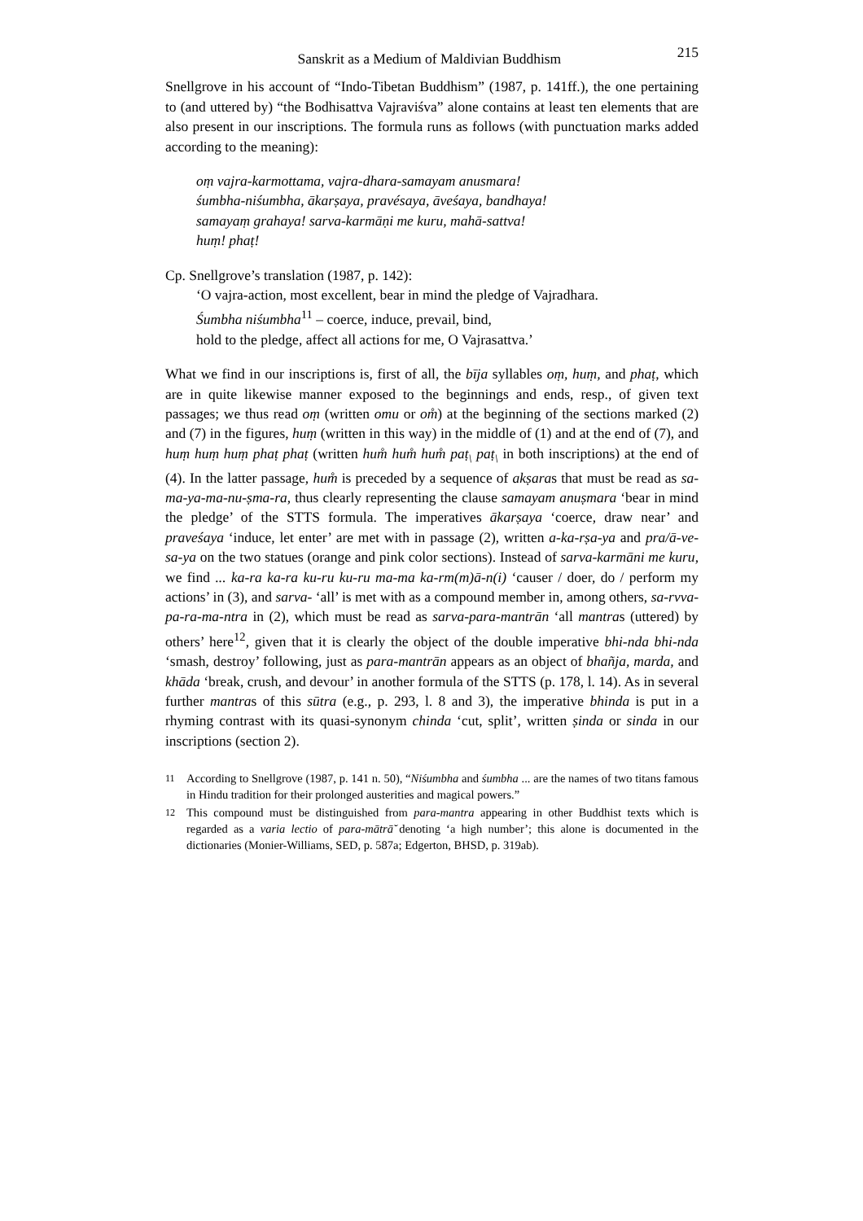Sanskrit as a Medium of Maldivian Buddhism 215
Snellgrove in his account of “Indo-Tibetan Buddhism” (1987, p. 141ff.), the one pertaining to (and uttered by) “the Bodhisattva Vajraviśva” alone contains at least ten elements that are also present in our inscriptions. The formula runs as follows (with punctuation marks added according to the meaning):
oṃ vajra-karmottama, vajra-dhara-samayam anusmara!
śumbha-niśumbha, ākarṣaya, pravésaya, āveśaya, bandhaya!
samayaṃ grahaya! sarva-karmāṇi me kuru, mahā-sattva!
huṃ! phaṭ!
Cp. Snellgrove’s translation (1987, p. 142):
‘O vajra-action, most excellent, bear in mind the pledge of Vajradhara.
Śumbha niśumbha<sup>11</sup> – coerce, induce, prevail, bind,
hold to the pledge, affect all actions for me, O Vajrasattva.’
What we find in our inscriptions is, first of all, the bīja syllables oṃ, huṃ, and phaṭ, which are in quite likewise manner exposed to the beginnings and ends, resp., of given text passages; we thus read oṃ (written omu or om̊) at the beginning of the sections marked (2) and (7) in the figures, huṃ (written in this way) in the middle of (1) and at the end of (7), and huṃ huṃ huṃ phaṭ phaṭ (written hum̊ hum̊ hum̊ paṭ<sub>\</sub> paṭ<sub>\</sub> in both inscriptions) at the end of (4). In the latter passage, hum̊ is preceded by a sequence of akṣaras that must be read as sa-ma-ya-ma-nu-ṣma-ra, thus clearly representing the clause samayam anuṣmara ‘bear in mind the pledge’ of the STTS formula. The imperatives ākarṣaya ‘coerce, draw near’ and praveśaya ‘induce, let enter’ are met with in passage (2), written a-ka-rṣa-ya and pra/ā-ve-sa-ya on the two statues (orange and pink color sections). Instead of sarva-karmāni me kuru, we find ... ka-ra ka-ra ku-ru ku-ru ma-ma ka-rm(m)ā-n(i) ‘causer / doer, do / perform my actions’ in (3), and sarva- ‘all’ is met with as a compound member in, among others, sa-rvva-pa-ra-ma-ntra in (2), which must be read as sarva-para-mantrān ‘all mantras (uttered) by others’ here<sup>12</sup>, given that it is clearly the object of the double imperative bhi-nda bhi-nda ‘smash, destroy’ following, just as para-mantrān appears as an object of bhañja, marda, and khāda ‘break, crush, and devour’ in another formula of the STTS (p. 178, l. 14). As in several further mantras of this sūtra (e.g., p. 293, l. 8 and 3), the imperative bhinda is put in a rhyming contrast with its quasi-synonym chinda ‘cut, split’, written ṣinda or sinda in our inscriptions (section 2).
<sup>11</sup> According to Snellgrove (1987, p. 141 n. 50), “Niśumbha and śumbha ... are the names of two titans famous in Hindu tradition for their prolonged austerities and magical powers.”
<sup>12</sup> This compound must be distinguished from para-mantra appearing in other Buddhist texts which is regarded as a varia lectio of para-mātrā̆ denoting ‘a high number’; this alone is documented in the dictionaries (Monier-Williams, SED, p. 587a; Edgerton, BHSD, p. 319ab).